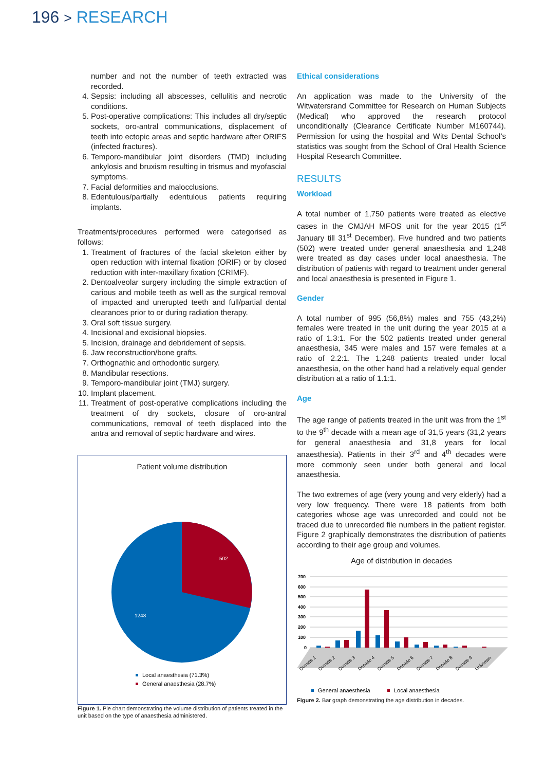196 > RESEARCH
number and not the number of teeth extracted was recorded.
4. Sepsis: including all abscesses, cellulitis and necrotic conditions.
5. Post-operative complications: This includes all dry/septic sockets, oro-antral communications, displacement of teeth into ectopic areas and septic hardware after ORIFS (infected fractures).
6. Temporo-mandibular joint disorders (TMD) including ankylosis and bruxism resulting in trismus and myofascial symptoms.
7. Facial deformities and malocclusions.
8. Edentulous/partially edentulous patients requiring implants.
Treatments/procedures performed were categorised as follows:
1. Treatment of fractures of the facial skeleton either by open reduction with internal fixation (ORIF) or by closed reduction with inter-maxillary fixation (CRIMF).
2. Dentoalveolar surgery including the simple extraction of carious and mobile teeth as well as the surgical removal of impacted and unerupted teeth and full/partial dental clearances prior to or during radiation therapy.
3. Oral soft tissue surgery.
4. Incisional and excisional biopsies.
5. Incision, drainage and debridement of sepsis.
6. Jaw reconstruction/bone grafts.
7. Orthognathic and orthodontic surgery.
8. Mandibular resections.
9. Temporo-mandibular joint (TMJ) surgery.
10. Implant placement.
11. Treatment of post-operative complications including the treatment of dry sockets, closure of oro-antral communications, removal of teeth displaced into the antra and removal of septic hardware and wires.
Patient volume distribution
502
1248
Local anaesthesia (71.3%)
General anaesthesia (28.7%)
Figure 1. Pie chart demonstrating the volume distribution of patients treated in the unit based on the type of anaesthesia administered.
Ethical considerations
An application was made to the University of the Witwatersrand Committee for Research on Human Subjects (Medical) who approved the research protocol unconditionally (Clearance Certificate Number M160744). Permission for using the hospital and Wits Dental School’s statistics was sought from the School of Oral Health Science Hospital Research Committee.
RESULTS
Workload
A total number of 1,750 patients were treated as elective cases in the CMJAH MFOS unit for the year 2015 (1<sup>st</sup> January till 31<sup>st</sup> December). Five hundred and two patients (502) were treated under general anaesthesia and 1,248 were treated as day cases under local anaesthesia. The distribution of patients with regard to treatment under general and local anaesthesia is presented in Figure 1.
Gender
A total number of 995 (56,8%) males and 755 (43,2%) females were treated in the unit during the year 2015 at a ratio of 1.3:1. For the 502 patients treated under general anaesthesia, 345 were males and 157 were females at a ratio of 2.2:1. The 1,248 patients treated under local anaesthesia, on the other hand had a relatively equal gender distribution at a ratio of 1.1:1.
Age
The age range of patients treated in the unit was from the 1<sup>st</sup> to the 9<sup>th</sup> decade with a mean age of 31,5 years (31,2 years for general anaesthesia and 31,8 years for local anaesthesia). Patients in their 3<sup>rd</sup> and 4<sup>th</sup> decades were more commonly seen under both general and local anaesthesia.
The two extremes of age (very young and very elderly) had a very low frequency. There were 18 patients from both categories whose age was unrecorded and could not be traced due to unrecorded file numbers in the patient register. Figure 2 graphically demonstrates the distribution of patients according to their age group and volumes.
Age of distribution in decades
700
600
500
400
300
200
100
0
Decade 1
Decade 2
Decade 3
Decade 4
Decade 5
Decade 6
Decade 7
Decade 8
Decade 9
Unknown
General anaesthesia
Local anaesthesia
Figure 2. Bar graph demonstrating the age distribution in decades.